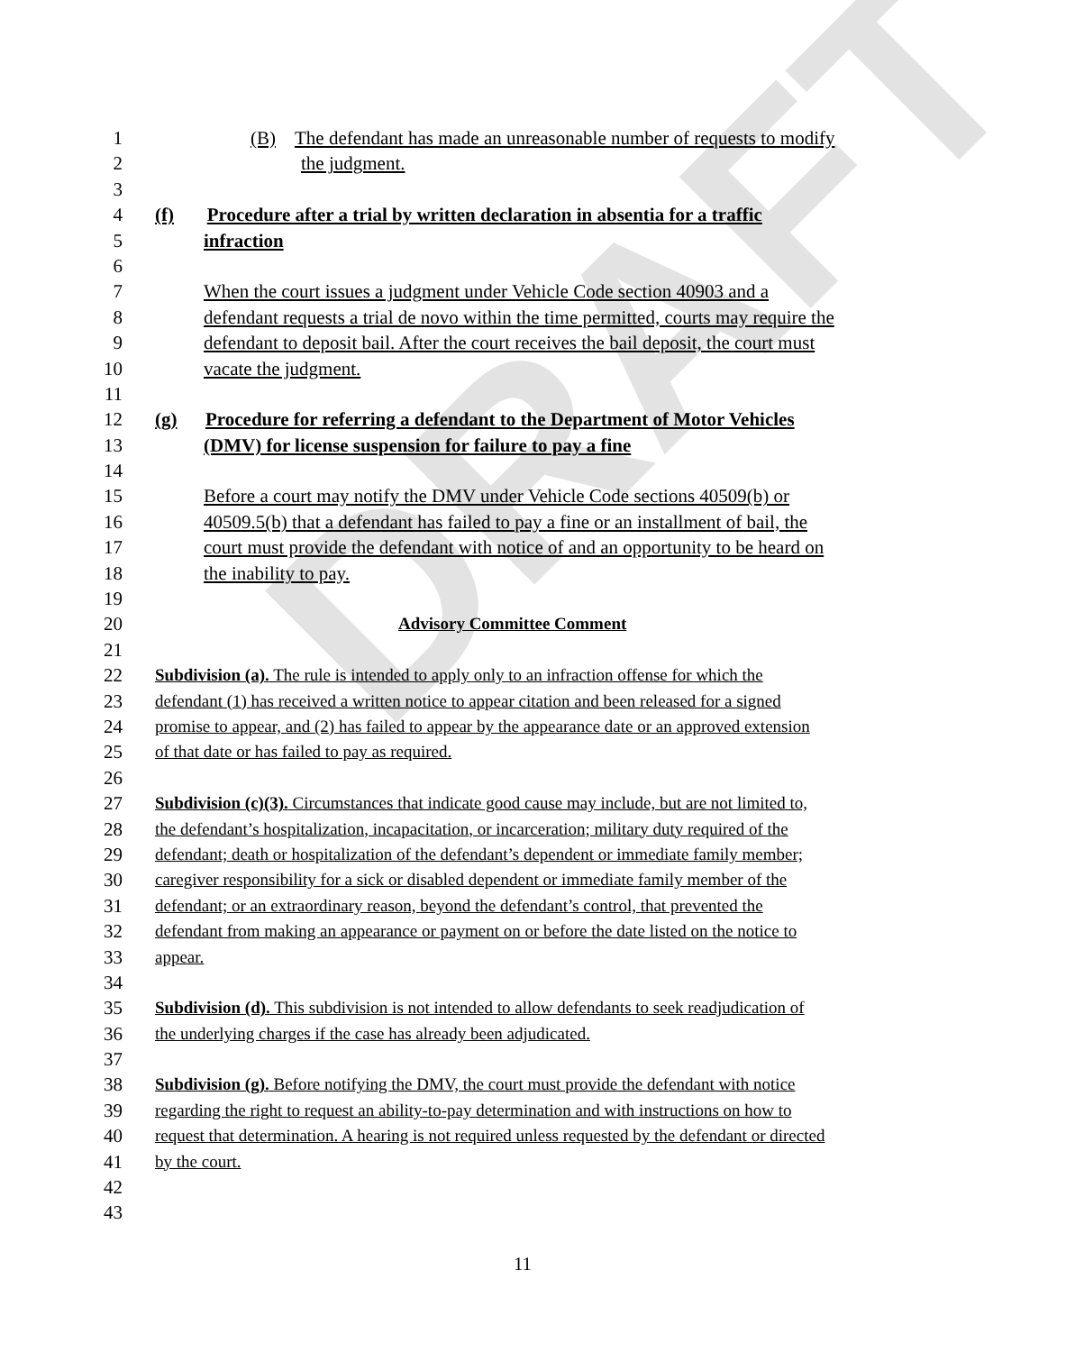DRAFT
1 (B) The defendant has made an unreasonable number of requests to modify
2 the judgment.
3
4 (f) Procedure after a trial by written declaration in absentia for a traffic
5 infraction
6
7 When the court issues a judgment under Vehicle Code section 40903 and a
8 defendant requests a trial de novo within the time permitted, courts may require the
9 defendant to deposit bail. After the court receives the bail deposit, the court must
10 vacate the judgment.
11
12 (g) Procedure for referring a defendant to the Department of Motor Vehicles
13 (DMV) for license suspension for failure to pay a fine
14
15 Before a court may notify the DMV under Vehicle Code sections 40509(b) or
16 40509.5(b) that a defendant has failed to pay a fine or an installment of bail, the
17 court must provide the defendant with notice of and an opportunity to be heard on
18 the inability to pay.
19
20 Advisory Committee Comment
21
22 Subdivision (a). The rule is intended to apply only to an infraction offense for which the
23 defendant (1) has received a written notice to appear citation and been released for a signed
24 promise to appear, and (2) has failed to appear by the appearance date or an approved extension
25 of that date or has failed to pay as required.
26
27 Subdivision (c)(3). Circumstances that indicate good cause may include, but are not limited to,
28 the defendant’s hospitalization, incapacitation, or incarceration; military duty required of the
29 defendant; death or hospitalization of the defendant’s dependent or immediate family member;
30 caregiver responsibility for a sick or disabled dependent or immediate family member of the
31 defendant; or an extraordinary reason, beyond the defendant’s control, that prevented the
32 defendant from making an appearance or payment on or before the date listed on the notice to
33 appear.
34
35 Subdivision (d). This subdivision is not intended to allow defendants to seek readjudication of
36 the underlying charges if the case has already been adjudicated.
37
38 Subdivision (g). Before notifying the DMV, the court must provide the defendant with notice
39 regarding the right to request an ability-to-pay determination and with instructions on how to
40 request that determination. A hearing is not required unless requested by the defendant or directed
41 by the court.
42
43
11